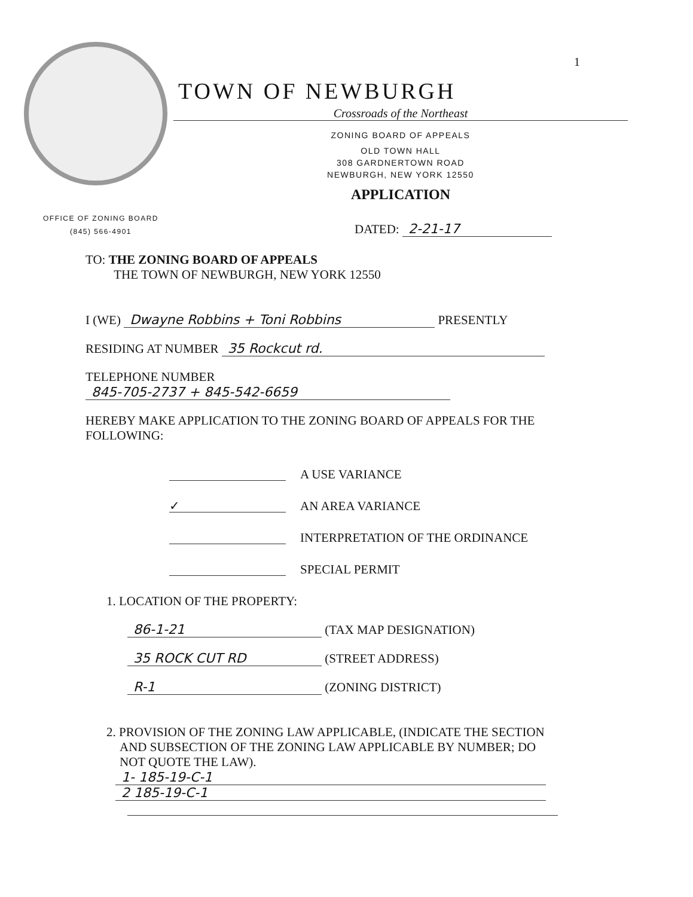1
TOWN OF NEWBURGH
Crossroads of the Northeast
ZONING BOARD OF APPEALS
OLD TOWN HALL
308 GARDNERTOWN ROAD
NEWBURGH, NEW YORK 12550
APPLICATION
OFFICE OF ZONING BOARD
(845) 566-4901
DATED: 2-21-17
TO: THE ZONING BOARD OF APPEALS
THE TOWN OF NEWBURGH, NEW YORK 12550
I (WE) Dwayne Robbins + Toni Robbins PRESENTLY
RESIDING AT NUMBER 35 Rockcut rd.
TELEPHONE NUMBER 845-705-2737 + 845-542-6659
HEREBY MAKE APPLICATION TO THE ZONING BOARD OF APPEALS FOR THE FOLLOWING:
A USE VARIANCE
✓ AN AREA VARIANCE
INTERPRETATION OF THE ORDINANCE
SPECIAL PERMIT
1. LOCATION OF THE PROPERTY:
86-1-21 (TAX MAP DESIGNATION)
35 ROCK CUT RD (STREET ADDRESS)
R-1 (ZONING DISTRICT)
2. PROVISION OF THE ZONING LAW APPLICABLE, (INDICATE THE SECTION AND SUBSECTION OF THE ZONING LAW APPLICABLE BY NUMBER; DO NOT QUOTE THE LAW).
1- 185-19-C-1
2 185-19-C-1